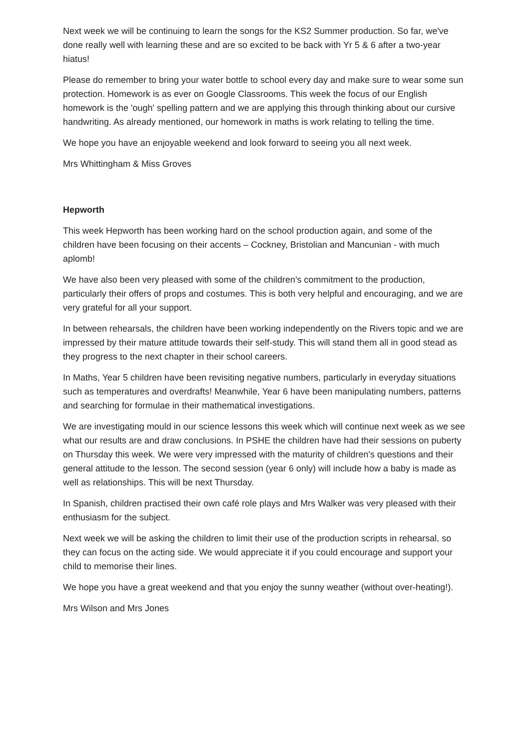Next week we will be continuing to learn the songs for the KS2 Summer production. So far, we've done really well with learning these and are so excited to be back with Yr 5 & 6 after a two-year hiatus!
Please do remember to bring your water bottle to school every day and make sure to wear some sun protection. Homework is as ever on Google Classrooms. This week the focus of our English homework is the 'ough' spelling pattern and we are applying this through thinking about our cursive handwriting. As already mentioned, our homework in maths is work relating to telling the time.
We hope you have an enjoyable weekend and look forward to seeing you all next week.
Mrs Whittingham & Miss Groves
Hepworth
This week Hepworth has been working hard on the school production again, and some of the children have been focusing on their accents – Cockney, Bristolian and Mancunian - with much aplomb!
We have also been very pleased with some of the children’s commitment to the production, particularly their offers of props and costumes. This is both very helpful and encouraging, and we are very grateful for all your support.
In between rehearsals, the children have been working independently on the Rivers topic and we are impressed by their mature attitude towards their self-study. This will stand them all in good stead as they progress to the next chapter in their school careers.
In Maths, Year 5 children have been revisiting negative numbers, particularly in everyday situations such as temperatures and overdrafts! Meanwhile, Year 6 have been manipulating numbers, patterns and searching for formulae in their mathematical investigations.
We are investigating mould in our science lessons this week which will continue next week as we see what our results are and draw conclusions. In PSHE the children have had their sessions on puberty on Thursday this week. We were very impressed with the maturity of children's questions and their general attitude to the lesson. The second session (year 6 only) will include how a baby is made as well as relationships. This will be next Thursday.
In Spanish, children practised their own café role plays and Mrs Walker was very pleased with their enthusiasm for the subject.
Next week we will be asking the children to limit their use of the production scripts in rehearsal, so they can focus on the acting side. We would appreciate it if you could encourage and support your child to memorise their lines.
We hope you have a great weekend and that you enjoy the sunny weather (without over-heating!).
Mrs Wilson and Mrs Jones